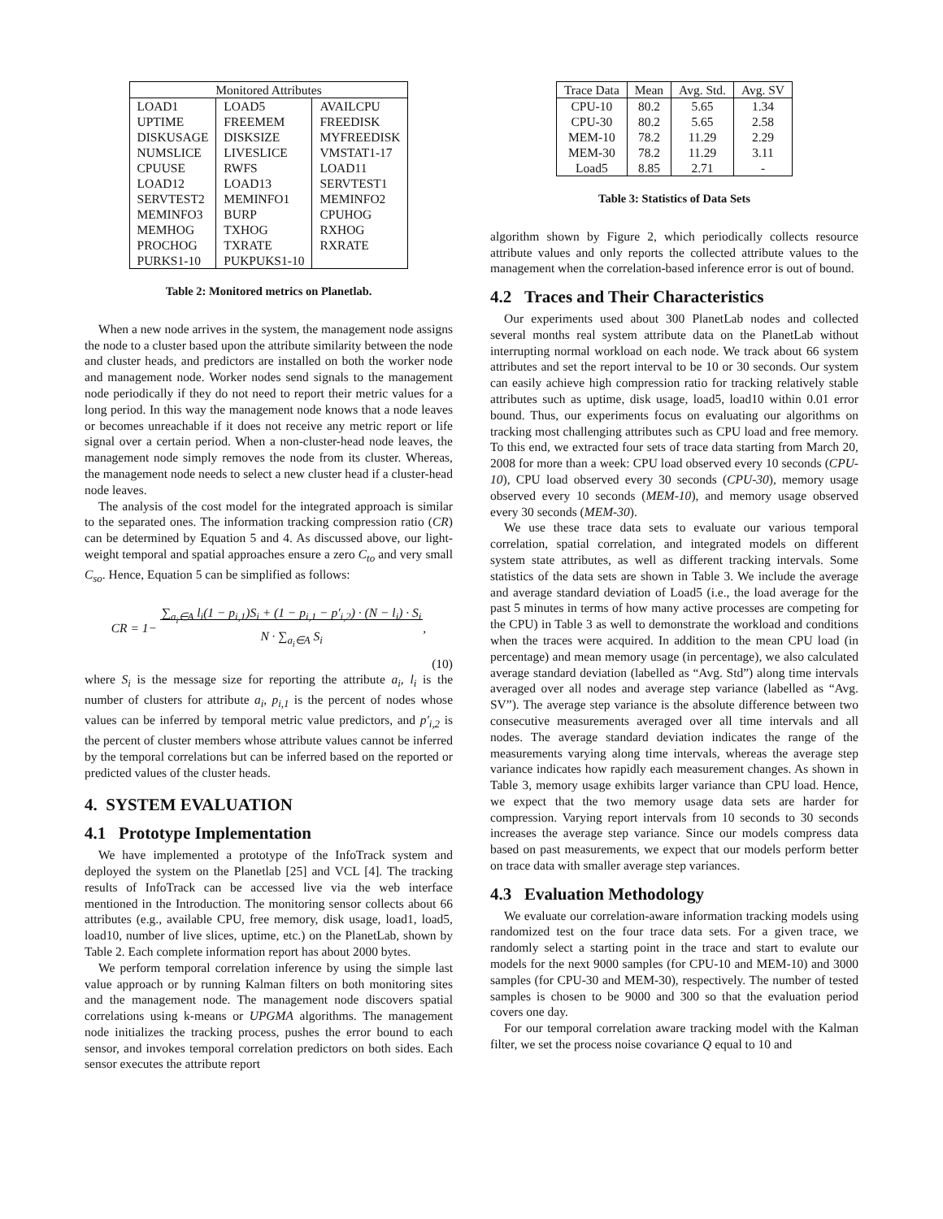| Monitored Attributes | | |
| --- | --- | --- |
| LOAD1 | LOAD5 | AVAILCPU |
| UPTIME | FREEMEM | FREEDISK |
| DISKUSAGE | DISKSIZE | MYFREEDISK |
| NUMSLICE | LIVESLICE | VMSTAT1-17 |
| CPUUSE | RWFS | LOAD11 |
| LOAD12 | LOAD13 | SERVTEST1 |
| SERVTEST2 | MEMINFO1 | MEMINFO2 |
| MEMINFO3 | BURP | CPUHOG |
| MEMHOG | TXHOG | RXHOG |
| PROCHOG | TXRATE | RXRATE |
| PURKS1-10 | PUKPUKS1-10 | |
Table 2: Monitored metrics on Planetlab.
When a new node arrives in the system, the management node assigns the node to a cluster based upon the attribute similarity between the node and cluster heads, and predictors are installed on both the worker node and management node. Worker nodes send signals to the management node periodically if they do not need to report their metric values for a long period. In this way the management node knows that a node leaves or becomes unreachable if it does not receive any metric report or life signal over a certain period. When a non-cluster-head node leaves, the management node simply removes the node from its cluster. Whereas, the management node needs to select a new cluster head if a cluster-head node leaves.
The analysis of the cost model for the integrated approach is similar to the separated ones. The information tracking compression ratio (CR) can be determined by Equation 5 and 4. As discussed above, our light-weight temporal and spatial approaches ensure a zero C<sub>to</sub> and very small C<sub>so</sub>. Hence, Equation 5 can be simplified as follows:
CR = 1− ∑<sub>a<sub>i</sub>∈A</sub> l<sub>i</sub>(1 − p<sub>i,1</sub>)S<sub>i</sub> + (1 − p<sub>i,1</sub> − p′<sub>i,2</sub>) · (N − l<sub>i</sub>) · S<sub>i</sub>
N · ∑<sub>a<sub>i</sub>∈A</sub> S<sub>i</sub>,
(10)
where S<sub>i</sub> is the message size for reporting the attribute a<sub>i</sub>, l<sub>i</sub> is the number of clusters for attribute a<sub>i</sub>, p<sub>i,1</sub> is the percent of nodes whose values can be inferred by temporal metric value predictors, and p′<sub>i,2</sub> is the percent of cluster members whose attribute values cannot be inferred by the temporal correlations but can be inferred based on the reported or predicted values of the cluster heads.
4. SYSTEM EVALUATION
4.1 Prototype Implementation
We have implemented a prototype of the InfoTrack system and deployed the system on the Planetlab [25] and VCL [4]. The tracking results of InfoTrack can be accessed live via the web interface mentioned in the Introduction. The monitoring sensor collects about 66 attributes (e.g., available CPU, free memory, disk usage, load1, load5, load10, number of live slices, uptime, etc.) on the PlanetLab, shown by Table 2. Each complete information report has about 2000 bytes.
We perform temporal correlation inference by using the simple last value approach or by running Kalman filters on both monitoring sites and the management node. The management node discovers spatial correlations using k-means or UPGMA algorithms. The management node initializes the tracking process, pushes the error bound to each sensor, and invokes temporal correlation predictors on both sides. Each sensor executes the attribute report
| Trace Data | Mean | Avg. Std. | Avg. SV |
| --- | --- | --- | --- |
| CPU-10 | 80.2 | 5.65 | 1.34 |
| CPU-30 | 80.2 | 5.65 | 2.58 |
| MEM-10 | 78.2 | 11.29 | 2.29 |
| MEM-30 | 78.2 | 11.29 | 3.11 |
| Load5 | 8.85 | 2.71 | - |
Table 3: Statistics of Data Sets
algorithm shown by Figure 2, which periodically collects resource attribute values and only reports the collected attribute values to the management when the correlation-based inference error is out of bound.
4.2 Traces and Their Characteristics
Our experiments used about 300 PlanetLab nodes and collected several months real system attribute data on the PlanetLab without interrupting normal workload on each node. We track about 66 system attributes and set the report interval to be 10 or 30 seconds. Our system can easily achieve high compression ratio for tracking relatively stable attributes such as uptime, disk usage, load5, load10 within 0.01 error bound. Thus, our experiments focus on evaluating our algorithms on tracking most challenging attributes such as CPU load and free memory. To this end, we extracted four sets of trace data starting from March 20, 2008 for more than a week: CPU load observed every 10 seconds (CPU-10), CPU load observed every 30 seconds (CPU-30), memory usage observed every 10 seconds (MEM-10), and memory usage observed every 30 seconds (MEM-30).
We use these trace data sets to evaluate our various temporal correlation, spatial correlation, and integrated models on different system state attributes, as well as different tracking intervals. Some statistics of the data sets are shown in Table 3. We include the average and average standard deviation of Load5 (i.e., the load average for the past 5 minutes in terms of how many active processes are competing for the CPU) in Table 3 as well to demonstrate the workload and conditions when the traces were acquired. In addition to the mean CPU load (in percentage) and mean memory usage (in percentage), we also calculated average standard deviation (labelled as “Avg. Std”) along time intervals averaged over all nodes and average step variance (labelled as “Avg. SV”). The average step variance is the absolute difference between two consecutive measurements averaged over all time intervals and all nodes. The average standard deviation indicates the range of the measurements varying along time intervals, whereas the average step variance indicates how rapidly each measurement changes. As shown in Table 3, memory usage exhibits larger variance than CPU load. Hence, we expect that the two memory usage data sets are harder for compression. Varying report intervals from 10 seconds to 30 seconds increases the average step variance. Since our models compress data based on past measurements, we expect that our models perform better on trace data with smaller average step variances.
4.3 Evaluation Methodology
We evaluate our correlation-aware information tracking models using randomized test on the four trace data sets. For a given trace, we randomly select a starting point in the trace and start to evalute our models for the next 9000 samples (for CPU-10 and MEM-10) and 3000 samples (for CPU-30 and MEM-30), respectively. The number of tested samples is chosen to be 9000 and 300 so that the evaluation period covers one day.
For our temporal correlation aware tracking model with the Kalman filter, we set the process noise covariance Q equal to 10 and